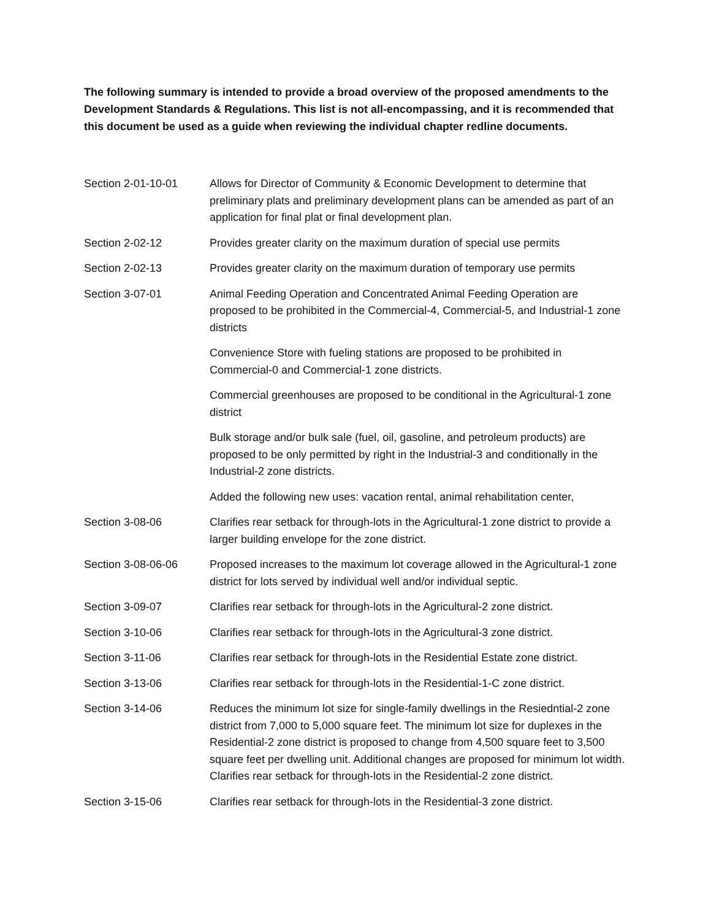The following summary is intended to provide a broad overview of the proposed amendments to the Development Standards & Regulations. This list is not all-encompassing, and it is recommended that this document be used as a guide when reviewing the individual chapter redline documents.
| Section 2-01-10-01 | Allows for Director of Community & Economic Development to determine that preliminary plats and preliminary development plans can be amended as part of an application for final plat or final development plan. |
| Section 2-02-12 | Provides greater clarity on the maximum duration of special use permits |
| Section 2-02-13 | Provides greater clarity on the maximum duration of temporary use permits |
| Section 3-07-01 | Animal Feeding Operation and Concentrated Animal Feeding Operation are proposed to be prohibited in the Commercial-4, Commercial-5, and Industrial-1 zone districts |
| | Convenience Store with fueling stations are proposed to be prohibited in Commercial-0 and Commercial-1 zone districts. |
| | Commercial greenhouses are proposed to be conditional in the Agricultural-1 zone district |
| | Bulk storage and/or bulk sale (fuel, oil, gasoline, and petroleum products) are proposed to be only permitted by right in the Industrial-3 and conditionally in the Industrial-2 zone districts. |
| | Added the following new uses: vacation rental, animal rehabilitation center, |
| Section 3-08-06 | Clarifies rear setback for through-lots in the Agricultural-1 zone district to provide a larger building envelope for the zone district. |
| Section 3-08-06-06 | Proposed increases to the maximum lot coverage allowed in the Agricultural-1 zone district for lots served by individual well and/or individual septic. |
| Section 3-09-07 | Clarifies rear setback for through-lots in the Agricultural-2 zone district. |
| Section 3-10-06 | Clarifies rear setback for through-lots in the Agricultural-3 zone district. |
| Section 3-11-06 | Clarifies rear setback for through-lots in the Residential Estate zone district. |
| Section 3-13-06 | Clarifies rear setback for through-lots in the Residential-1-C zone district. |
| Section 3-14-06 | Reduces the minimum lot size for single-family dwellings in the Resiedntial-2 zone district from 7,000 to 5,000 square feet. The minimum lot size for duplexes in the Residential-2 zone district is proposed to change from 4,500 square feet to 3,500 square feet per dwelling unit. Additional changes are proposed for minimum lot width. Clarifies rear setback for through-lots in the Residential-2 zone district. |
| Section 3-15-06 | Clarifies rear setback for through-lots in the Residential-3 zone district. |